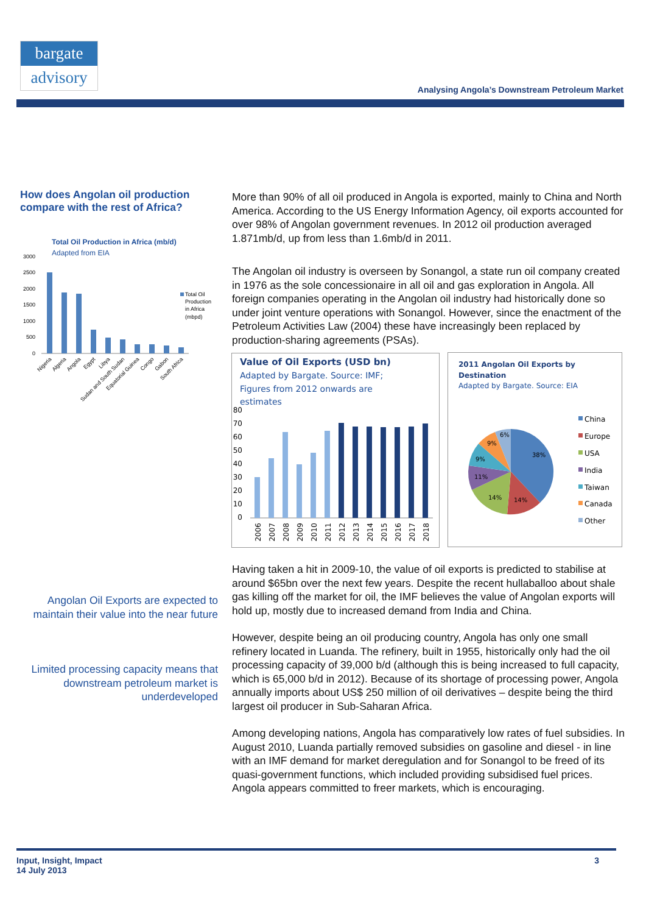bargate
advisory
Analysing Angola’s Downstream Petroleum Market
How does Angolan oil production compare with the rest of Africa?
Total Oil Production in Africa (mb/d)
Adapted from EIA
3000
2500
2000
1500
1000
500
0
Total Oil
Production
in Africa
(mbpd)
Nigeria
Algeria
Angola
Egypt
Libya
Sudan and South Sudan
Equatorial Guinea
Congo
Gabon
South Africa
More than 90% of all oil produced in Angola is exported, mainly to China and North America. According to the US Energy Information Agency, oil exports accounted for over 98% of Angolan government revenues. In 2012 oil production averaged 1.871mb/d, up from less than 1.6mb/d in 2011.
The Angolan oil industry is overseen by Sonangol, a state run oil company created in 1976 as the sole concessionaire in all oil and gas exploration in Angola. All foreign companies operating in the Angolan oil industry had historically done so under joint venture operations with Sonangol. However, since the enactment of the Petroleum Activities Law (2004) these have increasingly been replaced by production-sharing agreements (PSAs).
Value of Oil Exports (USD bn)
Adapted by Bargate. Source: IMF;
Figures from 2012 onwards are
estimates
80
70
60
50
40
30
20
10
0
2006
2007
2008
2009
2010
2011
2012
2013
2014
2015
2016
2017
2018
2011 Angolan Oil Exports by
Destination
Adapted by Bargate. Source: EIA
38%
14%
14%
11%
9%
9%
6%
China
Europe
USA
India
Taiwan
Canada
Other
Angolan Oil Exports are expected to maintain their value into the near future
Limited processing capacity means that downstream petroleum market is underdeveloped
Having taken a hit in 2009-10, the value of oil exports is predicted to stabilise at around $65bn over the next few years. Despite the recent hullaballoo about shale gas killing off the market for oil, the IMF believes the value of Angolan exports will hold up, mostly due to increased demand from India and China.
However, despite being an oil producing country, Angola has only one small refinery located in Luanda. The refinery, built in 1955, historically only had the oil processing capacity of 39,000 b/d (although this is being increased to full capacity, which is 65,000 b/d in 2012). Because of its shortage of processing power, Angola annually imports about US$ 250 million of oil derivatives – despite being the third largest oil producer in Sub-Saharan Africa.
Among developing nations, Angola has comparatively low rates of fuel subsidies. In August 2010, Luanda partially removed subsidies on gasoline and diesel - in line with an IMF demand for market deregulation and for Sonangol to be freed of its quasi-government functions, which included providing subsidised fuel prices. Angola appears committed to freer markets, which is encouraging.
Input, Insight, Impact 3
14 July 2013